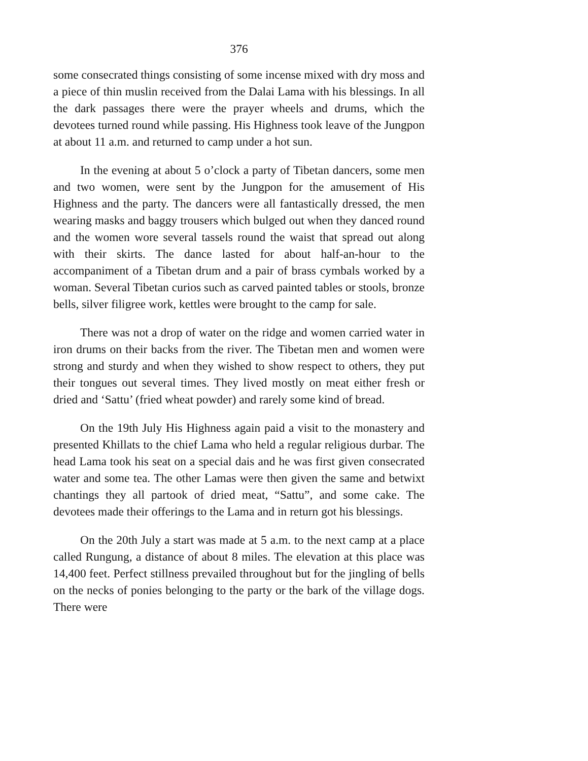376
some consecrated things consisting of some incense mixed with dry moss and a piece of thin muslin received from the Dalai Lama with his blessings. In all the dark passages there were the prayer wheels and drums, which the devotees turned round while passing. His Highness took leave of the Jungpon at about 11 a.m. and returned to camp under a hot sun.
In the evening at about 5 o’clock a party of Tibetan dancers, some men and two women, were sent by the Jungpon for the amusement of His Highness and the party. The dancers were all fantastically dressed, the men wearing masks and baggy trousers which bulged out when they danced round and the women wore several tassels round the waist that spread out along with their skirts. The dance lasted for about half-an-hour to the accompaniment of a Tibetan drum and a pair of brass cymbals worked by a woman. Several Tibetan curios such as carved painted tables or stools, bronze bells, silver filigree work, kettles were brought to the camp for sale.
There was not a drop of water on the ridge and women carried water in iron drums on their backs from the river. The Tibetan men and women were strong and sturdy and when they wished to show respect to others, they put their tongues out several times. They lived mostly on meat either fresh or dried and ‘Sattu’ (fried wheat powder) and rarely some kind of bread.
On the 19th July His Highness again paid a visit to the monastery and presented Khillats to the chief Lama who held a regular religious durbar. The head Lama took his seat on a special dais and he was first given consecrated water and some tea. The other Lamas were then given the same and betwixt chantings they all partook of dried meat, “Sattu”, and some cake. The devotees made their offerings to the Lama and in return got his blessings.
On the 20th July a start was made at 5 a.m. to the next camp at a place called Rungung, a distance of about 8 miles. The elevation at this place was 14,400 feet. Perfect stillness prevailed throughout but for the jingling of bells on the necks of ponies belonging to the party or the bark of the village dogs. There were